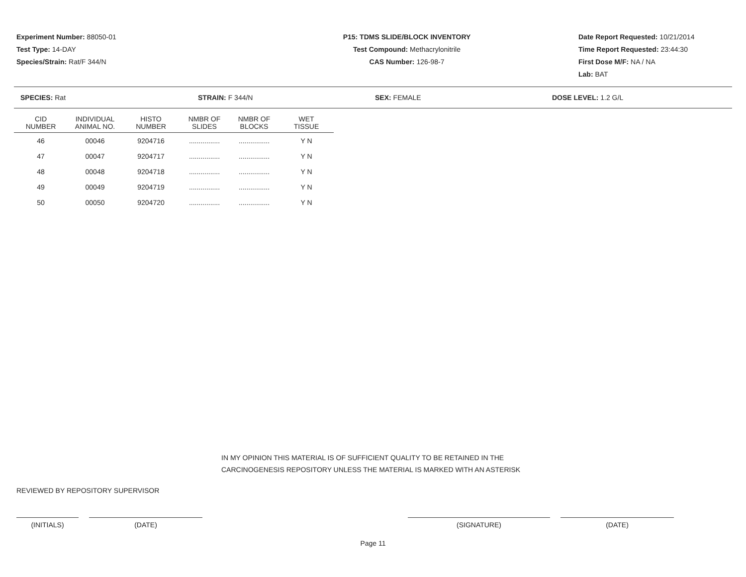Experiment Number: 88050-01
Test Type: 14-DAY
Species/Strain: Rat/F 344/N
P15: TDMS SLIDE/BLOCK INVENTORY
Test Compound: Methacrylonitrile
CAS Number: 126-98-7
Date Report Requested: 10/21/2014
Time Report Requested: 23:44:30
First Dose M/F: NA / NA
Lab: BAT
SPECIES: Rat STRAIN: F 344/N SEX: FEMALE DOSE LEVEL: 1.2 G/L
| CID NUMBER | INDIVIDUAL ANIMAL NO. | HISTO NUMBER | NMBR OF SLIDES | NMBR OF BLOCKS | WET TISSUE |
| --- | --- | --- | --- | --- | --- |
| 46 | 00046 | 9204716 | ................ | ................ | Y N |
| 47 | 00047 | 9204717 | ................ | ................ | Y N |
| 48 | 00048 | 9204718 | ................ | ................ | Y N |
| 49 | 00049 | 9204719 | ................ | ................ | Y N |
| 50 | 00050 | 9204720 | ................ | ................ | Y N |
IN MY OPINION THIS MATERIAL IS OF SUFFICIENT QUALITY TO BE RETAINED IN THE
CARCINOGENESIS REPOSITORY UNLESS THE MATERIAL IS MARKED WITH AN ASTERISK
REVIEWED BY REPOSITORY SUPERVISOR
(INITIALS) (DATE) (SIGNATURE) (DATE)
Page 11